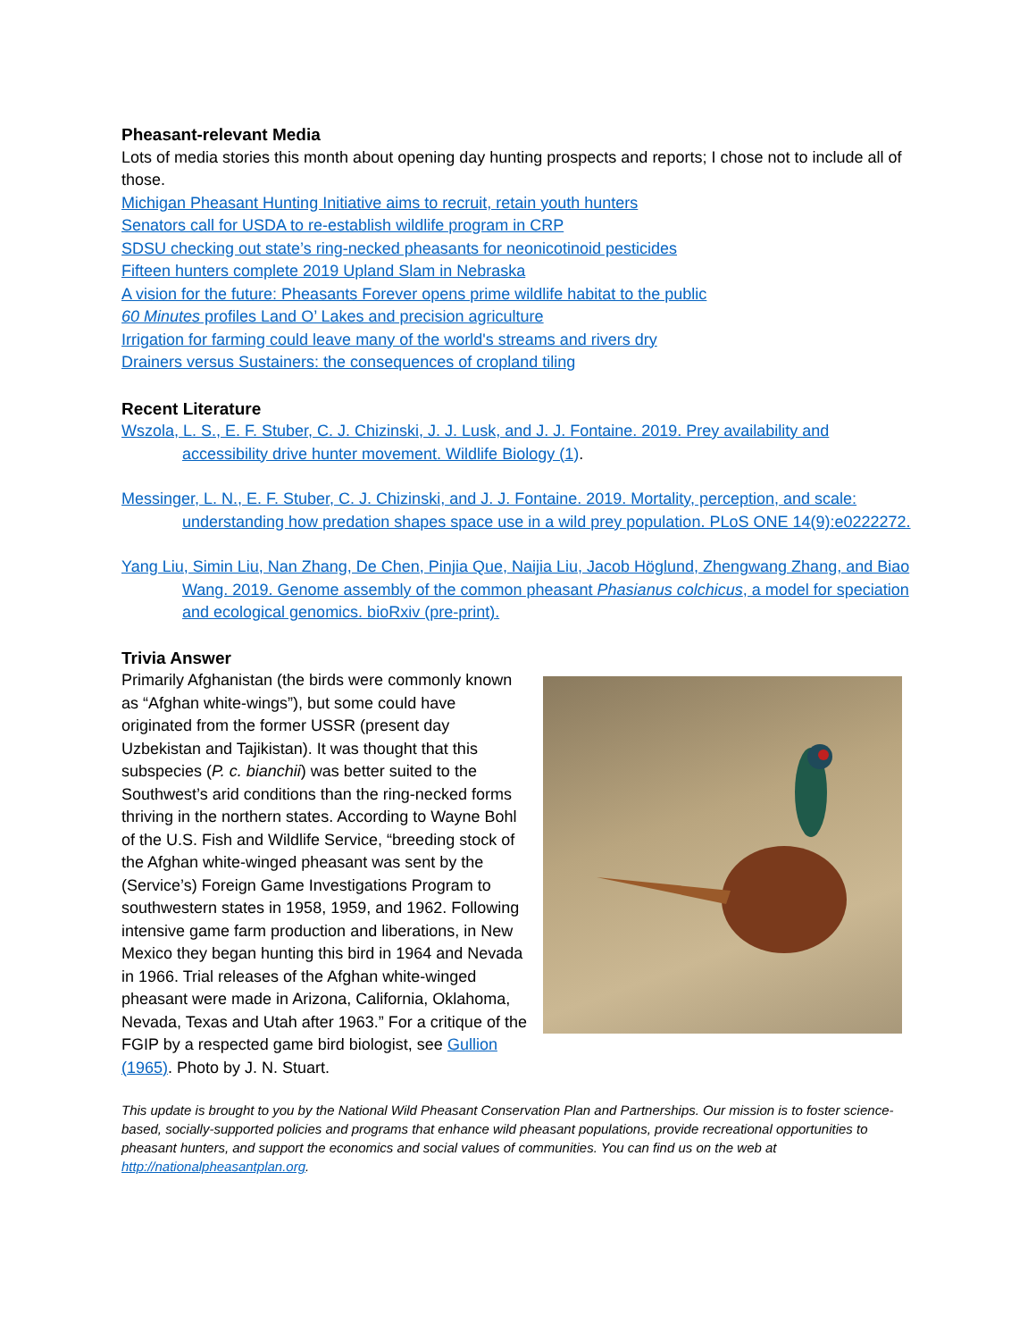Pheasant-relevant Media
Lots of media stories this month about opening day hunting prospects and reports; I chose not to include all of those.
Michigan Pheasant Hunting Initiative aims to recruit, retain youth hunters
Senators call for USDA to re-establish wildlife program in CRP
SDSU checking out state’s ring-necked pheasants for neonicotinoid pesticides
Fifteen hunters complete 2019 Upland Slam in Nebraska
A vision for the future: Pheasants Forever opens prime wildlife habitat to the public
60 Minutes profiles Land O’ Lakes and precision agriculture
Irrigation for farming could leave many of the world's streams and rivers dry
Drainers versus Sustainers: the consequences of cropland tiling
Recent Literature
Wszola, L. S., E. F. Stuber, C. J. Chizinski, J. J. Lusk, and J. J. Fontaine. 2019. Prey availability and accessibility drive hunter movement. Wildlife Biology (1).
Messinger, L. N., E. F. Stuber, C. J. Chizinski, and J. J. Fontaine. 2019. Mortality, perception, and scale: understanding how predation shapes space use in a wild prey population. PLoS ONE 14(9):e0222272.
Yang Liu, Simin Liu, Nan Zhang, De Chen, Pinjia Que, Naijia Liu, Jacob Höglund, Zhengwang Zhang, and Biao Wang. 2019. Genome assembly of the common pheasant Phasianus colchicus, a model for speciation and ecological genomics. bioRxiv (pre-print).
Trivia Answer
Primarily Afghanistan (the birds were commonly known as “Afghan white-wings”), but some could have originated from the former USSR (present day Uzbekistan and Tajikistan). It was thought that this subspecies (P. c. bianchii) was better suited to the Southwest’s arid conditions than the ring-necked forms thriving in the northern states. According to Wayne Bohl of the U.S. Fish and Wildlife Service, “breeding stock of the Afghan white-winged pheasant was sent by the (Service’s) Foreign Game Investigations Program to southwestern states in 1958, 1959, and 1962. Following intensive game farm production and liberations, in New Mexico they began hunting this bird in 1964 and Nevada in 1966. Trial releases of the Afghan white-winged pheasant were made in Arizona, California, Oklahoma, Nevada, Texas and Utah after 1963.” For a critique of the FGIP by a respected game bird biologist, see Gullion (1965). Photo by J. N. Stuart.
This update is brought to you by the National Wild Pheasant Conservation Plan and Partnerships. Our mission is to foster science-based, socially-supported policies and programs that enhance wild pheasant populations, provide recreational opportunities to pheasant hunters, and support the economics and social values of communities. You can find us on the web at http://nationalpheasantplan.org.